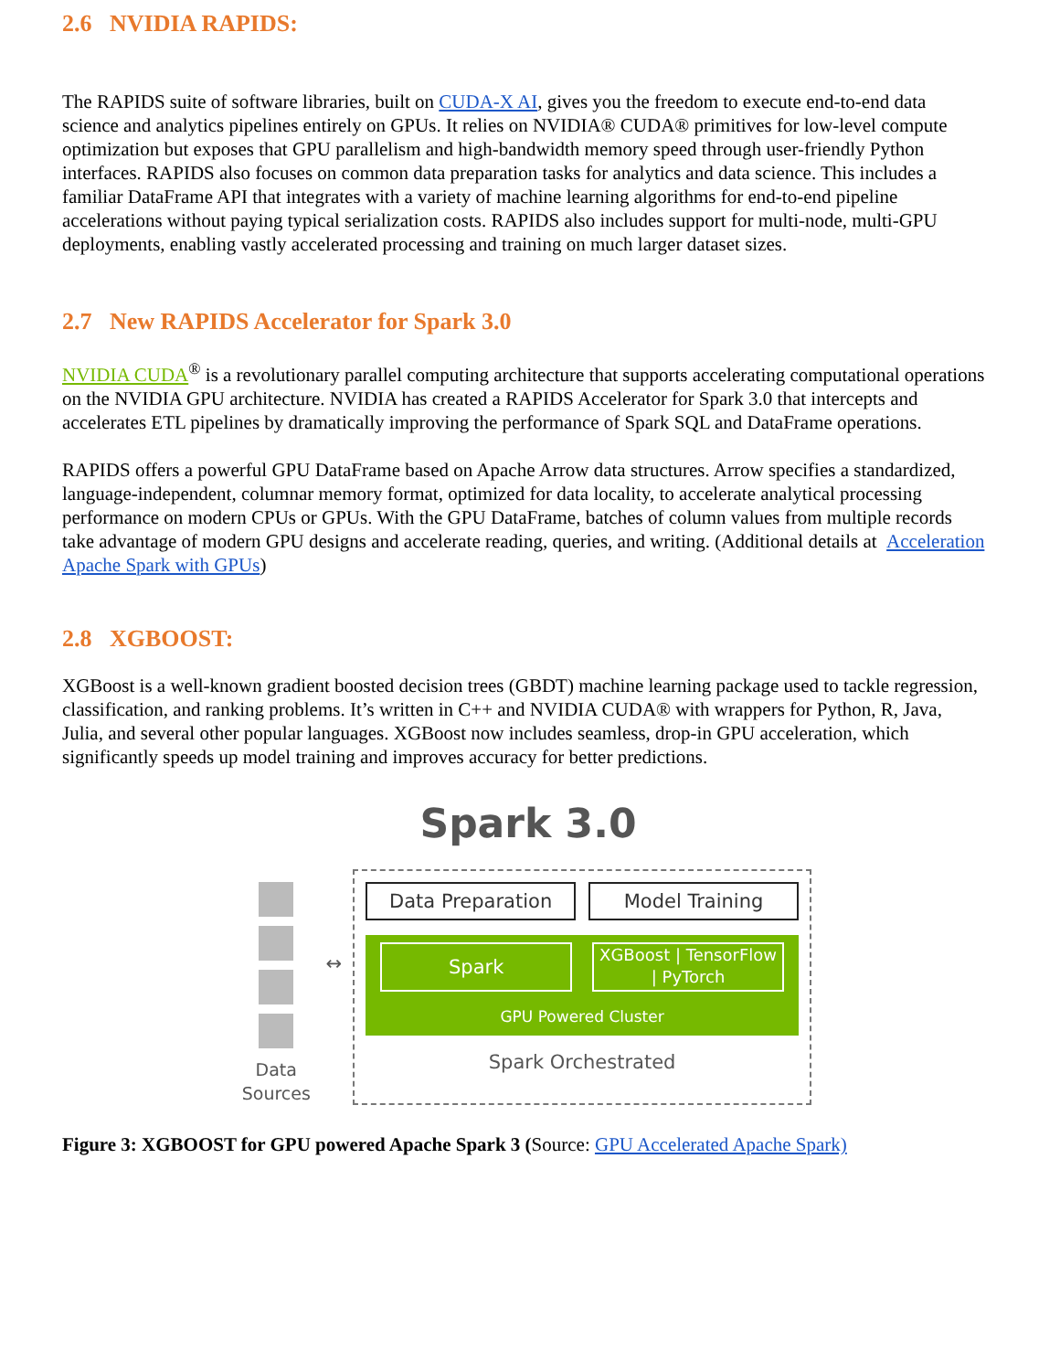2.6 NVIDIA RAPIDS:
The RAPIDS suite of software libraries, built on CUDA-X AI, gives you the freedom to execute end-to-end data science and analytics pipelines entirely on GPUs. It relies on NVIDIA® CUDA® primitives for low-level compute optimization but exposes that GPU parallelism and high-bandwidth memory speed through user-friendly Python interfaces. RAPIDS also focuses on common data preparation tasks for analytics and data science. This includes a familiar DataFrame API that integrates with a variety of machine learning algorithms for end-to-end pipeline accelerations without paying typical serialization costs. RAPIDS also includes support for multi-node, multi-GPU deployments, enabling vastly accelerated processing and training on much larger dataset sizes.
2.7 New RAPIDS Accelerator for Spark 3.0
NVIDIA CUDA<sup>®</sup> is a revolutionary parallel computing architecture that supports accelerating computational operations on the NVIDIA GPU architecture. NVIDIA has created a RAPIDS Accelerator for Spark 3.0 that intercepts and accelerates ETL pipelines by dramatically improving the performance of Spark SQL and DataFrame operations.
RAPIDS offers a powerful GPU DataFrame based on Apache Arrow data structures. Arrow specifies a standardized, language-independent, columnar memory format, optimized for data locality, to accelerate analytical processing performance on modern CPUs or GPUs. With the GPU DataFrame, batches of column values from multiple records take advantage of modern GPU designs and accelerate reading, queries, and writing. (Additional details at Acceleration Apache Spark with GPUs)
2.8 XGBOOST:
XGBoost is a well-known gradient boosted decision trees (GBDT) machine learning package used to tackle regression, classification, and ranking problems. It’s written in C++ and NVIDIA CUDA® with wrappers for Python, R, Java, Julia, and several other popular languages. XGBoost now includes seamless, drop-in GPU acceleration, which significantly speeds up model training and improves accuracy for better predictions.
Spark 3.0
Data
Sources
↔
Data Preparation Model Training
Spark
XGBoost | TensorFlow
| PyTorch
GPU Powered Cluster
Spark Orchestrated
Figure 3: XGBOOST for GPU powered Apache Spark 3 (Source: GPU Accelerated Apache Spark)